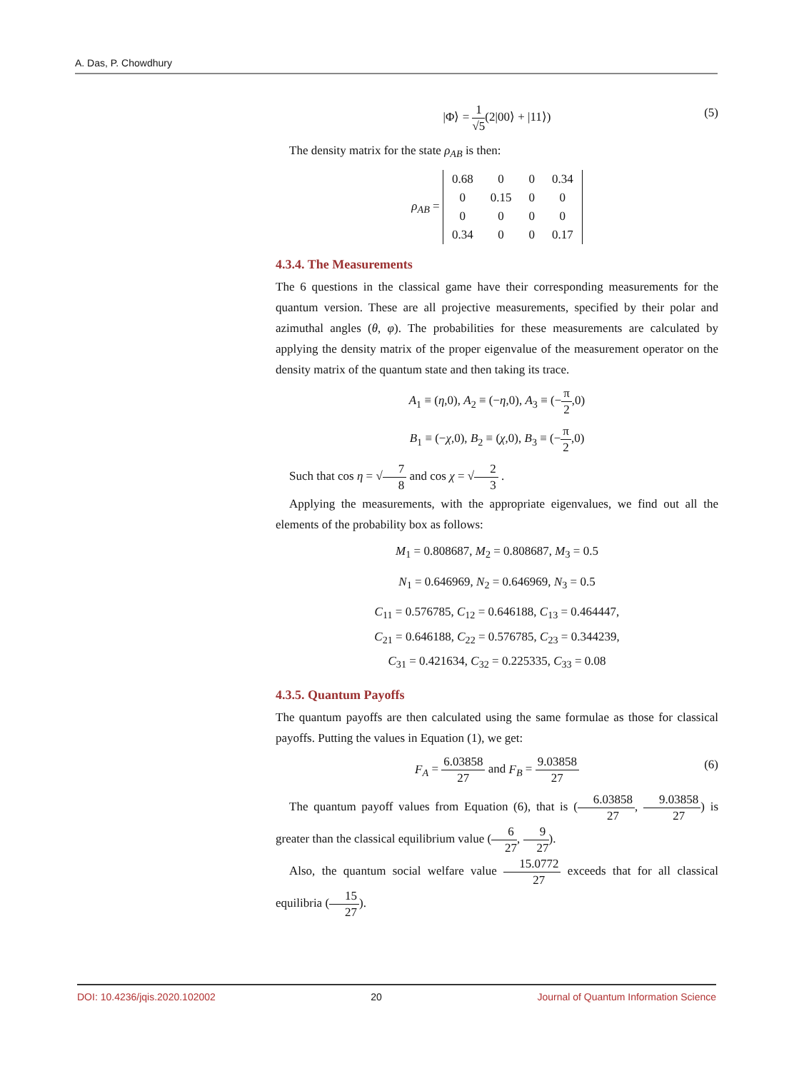A. Das, P. Chowdhury
|Φ⟩ = 1 √5(2|00⟩ + |11⟩)
(5)
The density matrix for the state ρ<sub>AB</sub> is then:
ρ<sub>AB</sub> =
| 0.68 | 0 | 0 | 0.34 |
| 0 | 0.15 | 0 | 0 |
| 0 | 0 | 0 | 0 |
| 0.34 | 0 | 0 | 0.17 |
4.3.4. The Measurements
The 6 questions in the classical game have their corresponding measurements for the quantum version. These are all projective measurements, specified by their polar and azimuthal angles (θ, φ). The probabilities for these measurements are calculated by applying the density matrix of the proper eigenvalue of the measurement operator on the density matrix of the quantum state and then taking its trace.
A<sub>1</sub> ≡ (η,0), A<sub>2</sub> ≡ (−η,0), A<sub>3</sub> ≡ (−π 2,0)
B<sub>1</sub> ≡ (−χ,0), B<sub>2</sub> ≡ (χ,0), B<sub>3</sub> ≡ (−π 2,0)
Such that cos η = √7 8 and cos χ = √2 3 .
Applying the measurements, with the appropriate eigenvalues, we find out all the elements of the probability box as follows:
M<sub>1</sub> = 0.808687, M<sub>2</sub> = 0.808687, M<sub>3</sub> = 0.5
N<sub>1</sub> = 0.646969, N<sub>2</sub> = 0.646969, N<sub>3</sub> = 0.5
C<sub>11</sub> = 0.576785, C<sub>12</sub> = 0.646188, C<sub>13</sub> = 0.464447,
C<sub>21</sub> = 0.646188, C<sub>22</sub> = 0.576785, C<sub>23</sub> = 0.344239,
C<sub>31</sub> = 0.421634, C<sub>32</sub> = 0.225335, C<sub>33</sub> = 0.08
4.3.5. Quantum Payoffs
The quantum payoffs are then calculated using the same formulae as those for classical payoffs. Putting the values in Equation (1), we get:
F<sub>A</sub> = 6.03858 27 and F<sub>B</sub> = 9.03858 27
(6)
The quantum payoff values from Equation (6), that is (6.03858 27, 9.03858 27) is greater than the classical equilibrium value (6 27, 9 27).
Also, the quantum social welfare value 15.0772 27 exceeds that for all classical equilibria (15 27).
DOI: 10.4236/jqis.2020.102002 20 Journal of Quantum Information Science